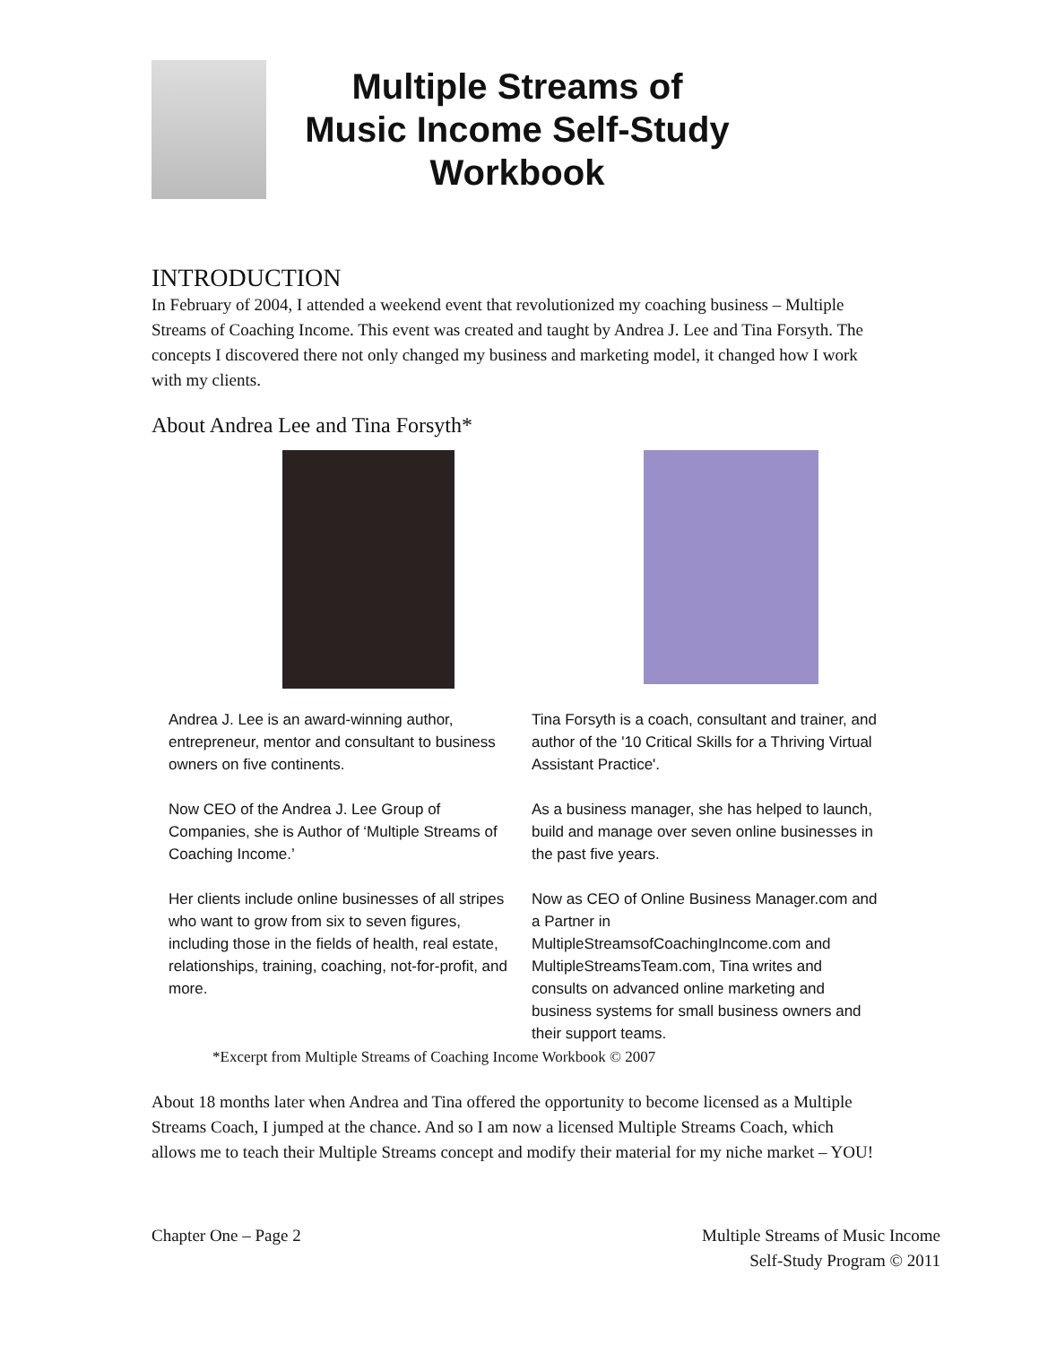Multiple Streams of
Music Income Self-Study
Workbook
INTRODUCTION
In February of 2004, I attended a weekend event that revolutionized my coaching business – Multiple Streams of Coaching Income. This event was created and taught by Andrea J. Lee and Tina Forsyth. The concepts I discovered there not only changed my business and marketing model, it changed how I work with my clients.
About Andrea Lee and Tina Forsyth*
Andrea J. Lee is an award-winning author, entrepreneur, mentor and consultant to business owners on five continents.
Now CEO of the Andrea J. Lee Group of Companies, she is Author of ‘Multiple Streams of Coaching Income.’
Her clients include online businesses of all stripes who want to grow from six to seven figures, including those in the fields of health, real estate, relationships, training, coaching, not-for-profit, and more.
Tina Forsyth is a coach, consultant and trainer, and author of the '10 Critical Skills for a Thriving Virtual Assistant Practice'.
As a business manager, she has helped to launch, build and manage over seven online businesses in the past five years.
Now as CEO of Online Business Manager.com and a Partner in MultipleStreamsofCoachingIncome.com and MultipleStreamsTeam.com, Tina writes and consults on advanced online marketing and business systems for small business owners and their support teams.
*Excerpt from Multiple Streams of Coaching Income Workbook © 2007
About 18 months later when Andrea and Tina offered the opportunity to become licensed as a Multiple Streams Coach, I jumped at the chance. And so I am now a licensed Multiple Streams Coach, which allows me to teach their Multiple Streams concept and modify their material for my niche market – YOU!
Chapter One – Page 2 Multiple Streams of Music Income
Self-Study Program © 2011